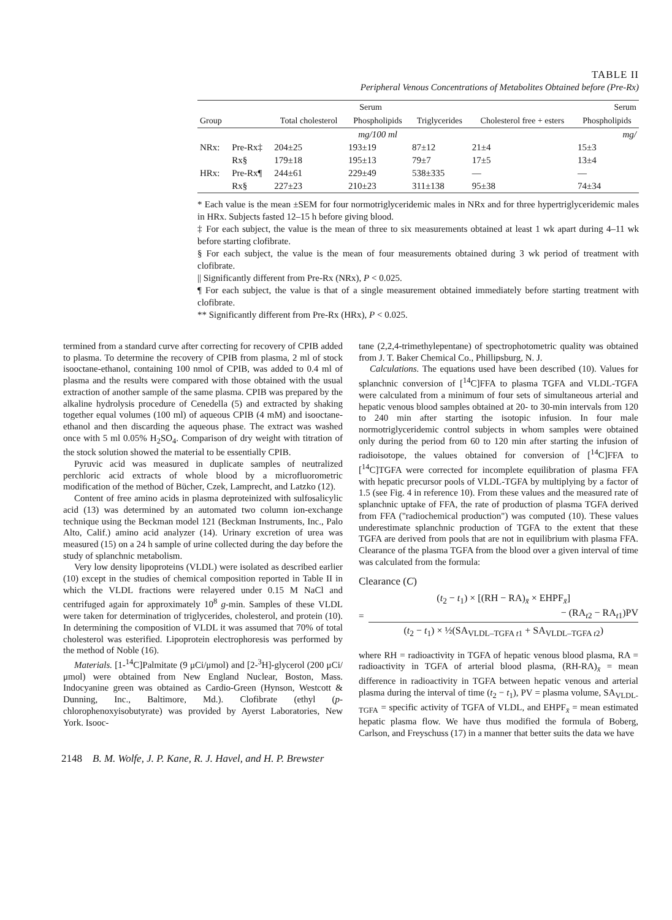TABLE II
Peripheral Venous Concentrations of Metabolites Obtained before (Pre-Rx)
| | | Serum | | | Serum | |
| --- | --- | --- | --- | --- | --- | --- |
| Group | | Total cholesterol | Phospholipids | Triglycerides | Cholesterol free + esters | Phospholipids |
| | | | mg/100 ml | | | mg/ |
| NRx: | Pre-Rx‡ | 204±25 | 193±19 | 87±12 | 21±4 | 15±3 |
| | Rx§ | 179±18 | 195±13 | 79±7 | 17±5 | 13±4 |
| HRx: | Pre-Rx¶ | 244±61 | 229±49 | 538±335 | — | — |
| | Rx§ | 227±23 | 210±23 | 311±138 | 95±38 | 74±34 |
* Each value is the mean ±SEM for four normotriglyceridemic males in NRx and for three hypertriglyceridemic males in HRx. Subjects fasted 12–15 h before giving blood.
‡ For each subject, the value is the mean of three to six measurements obtained at least 1 wk apart during 4–11 wk before starting clofibrate.
§ For each subject, the value is the mean of four measurements obtained during 3 wk period of treatment with clofibrate.
|| Significantly different from Pre-Rx (NRx), P < 0.025.
¶ For each subject, the value is that of a single measurement obtained immediately before starting treatment with clofibrate.
** Significantly different from Pre-Rx (HRx), P < 0.025.
termined from a standard curve after correcting for recovery of CPIB added to plasma. To determine the recovery of CPIB from plasma, 2 ml of stock isooctane-ethanol, containing 100 nmol of CPIB, was added to 0.4 ml of plasma and the results were compared with those obtained with the usual extraction of another sample of the same plasma. CPIB was prepared by the alkaline hydrolysis procedure of Cenedella (5) and extracted by shaking together equal volumes (100 ml) of aqueous CPIB (4 mM) and isooctane-ethanol and then discarding the aqueous phase. The extract was washed once with 5 ml 0.05% H<sub>2</sub>SO<sub>4</sub>. Comparison of dry weight with titration of the stock solution showed the material to be essentially CPIB.
Pyruvic acid was measured in duplicate samples of neutralized perchloric acid extracts of whole blood by a microfluorometric modification of the method of Bücher, Czek, Lamprecht, and Latzko (12).
Content of free amino acids in plasma deproteinized with sulfosalicylic acid (13) was determined by an automated two column ion-exchange technique using the Beckman model 121 (Beckman Instruments, Inc., Palo Alto, Calif.) amino acid analyzer (14). Urinary excretion of urea was measured (15) on a 24 h sample of urine collected during the day before the study of splanchnic metabolism.
Very low density lipoproteins (VLDL) were isolated as described earlier (10) except in the studies of chemical composition reported in Table II in which the VLDL fractions were relayered under 0.15 M NaCl and centrifuged again for approximately 10<sup>8</sup> g-min. Samples of these VLDL were taken for determination of triglycerides, cholesterol, and protein (10). In determining the composition of VLDL it was assumed that 70% of total cholesterol was esterified. Lipoprotein electrophoresis was performed by the method of Noble (16).
Materials. [1-<sup>14</sup>C]Palmitate (9 μCi/μmol) and [2-<sup>3</sup>H]-glycerol (200 μCi/μmol) were obtained from New England Nuclear, Boston, Mass. Indocyanine green was obtained as Cardio-Green (Hynson, Westcott & Dunning, Inc., Baltimore, Md.). Clofibrate (ethyl (p-chlorophenoxyisobutyrate) was provided by Ayerst Laboratories, New York. Isooc-
tane (2,2,4-trimethylepentane) of spectrophotometric quality was obtained from J. T. Baker Chemical Co., Phillipsburg, N. J.
Calculations. The equations used have been described (10). Values for splanchnic conversion of [<sup>14</sup>C]FFA to plasma TGFA and VLDL-TGFA were calculated from a minimum of four sets of simultaneous arterial and hepatic venous blood samples obtained at 20- to 30-min intervals from 120 to 240 min after starting the isotopic infusion. In four male normotriglyceridemic control subjects in whom samples were obtained only during the period from 60 to 120 min after starting the infusion of radioisotope, the values obtained for conversion of [<sup>14</sup>C]FFA to [<sup>14</sup>C]TGFA were corrected for incomplete equilibration of plasma FFA with hepatic precursor pools of VLDL-TGFA by multiplying by a factor of 1.5 (see Fig. 4 in reference 10). From these values and the measured rate of splanchnic uptake of FFA, the rate of production of plasma TGFA derived from FFA ("radiochemical production") was computed (10). These values underestimate splanchnic production of TGFA to the extent that these TGFA are derived from pools that are not in equilibrium with plasma FFA. Clearance of the plasma TGFA from the blood over a given interval of time was calculated from the formula:
Clearance (C)
=
(t<sub>2</sub> − t<sub>1</sub>) × [(RH − RA)<sub>x̄</sub> × EHPF<sub>x̄</sub>]
− (RA<sub>t2</sub> − RA<sub>t1</sub>)PV
(t<sub>2</sub> − t<sub>1</sub>) × ½(SA<sub>VLDL–TGFA t1</sub> + SA<sub>VLDL–TGFA t2</sub>)
where RH = radioactivity in TGFA of hepatic venous blood plasma, RA = radioactivity in TGFA of arterial blood plasma, (RH-RA)<sub>x̄</sub> = mean difference in radioactivity in TGFA between hepatic venous and arterial plasma during the interval of time (t<sub>2</sub> − t<sub>1</sub>), PV = plasma volume, SA<sub>VLDL-TGFA</sub> = specific activity of TGFA of VLDL, and EHPF<sub>x̄</sub> = mean estimated hepatic plasma flow. We have thus modified the formula of Boberg, Carlson, and Freyschuss (17) in a manner that better suits the data we have
2148 B. M. Wolfe, J. P. Kane, R. J. Havel, and H. P. Brewster